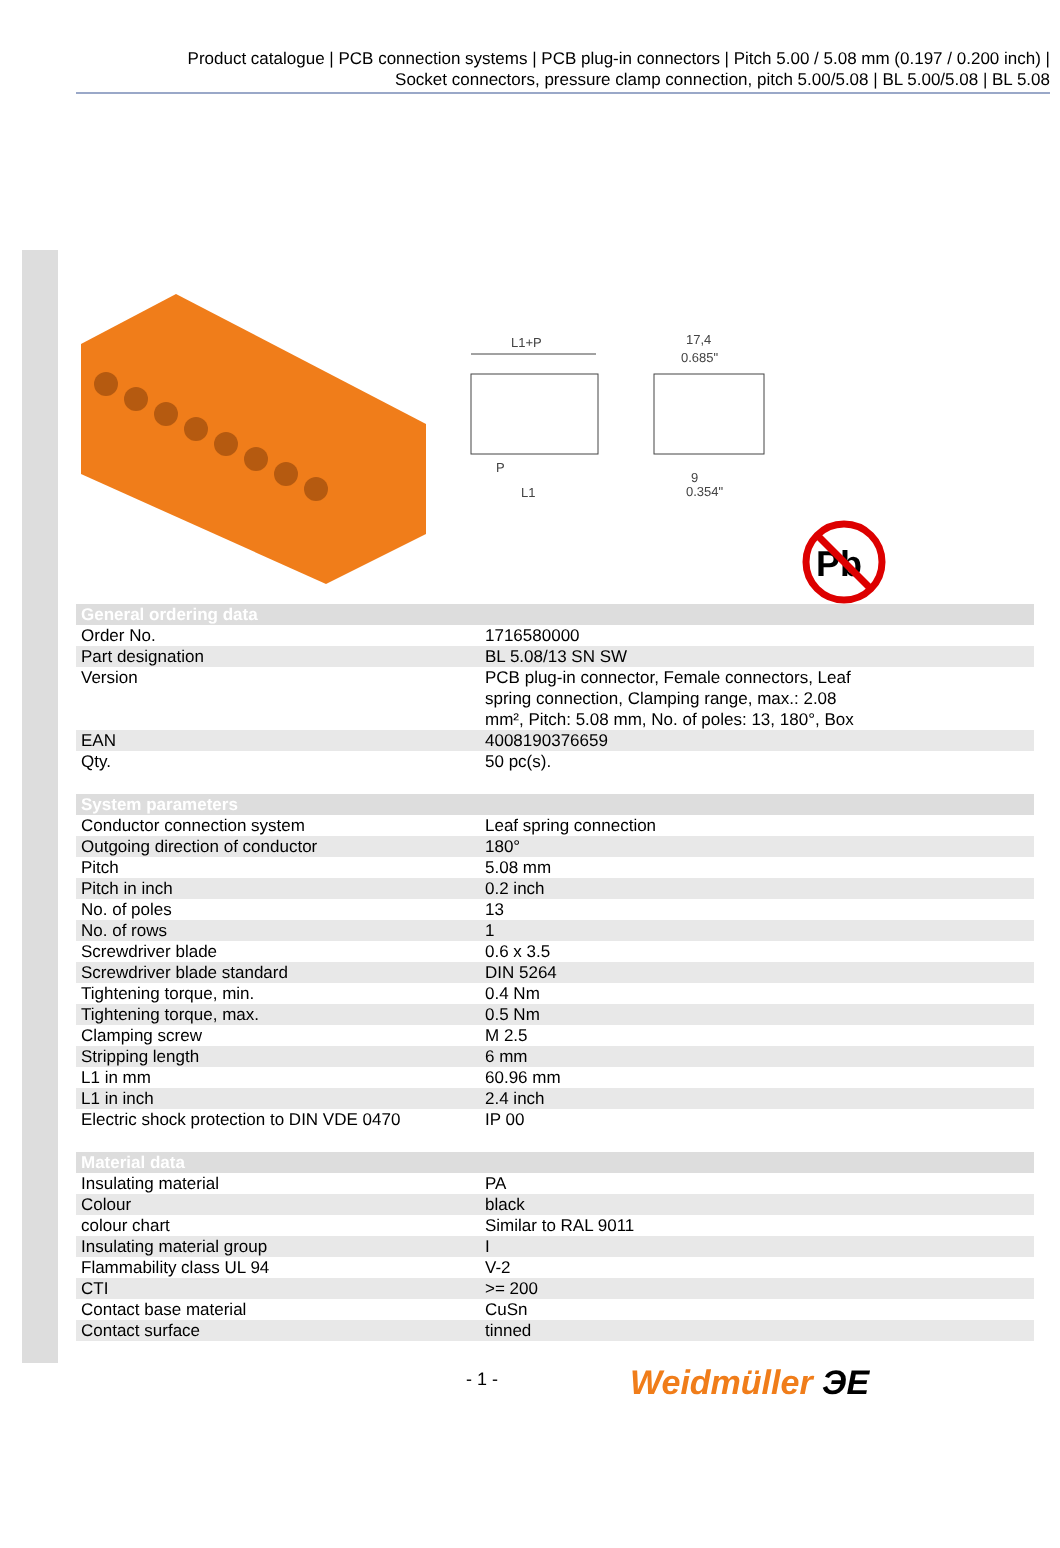Product catalogue | PCB connection systems | PCB plug-in connectors | Pitch 5.00 / 5.08 mm (0.197 / 0.200 inch) |
Socket connectors, pressure clamp connection, pitch 5.00/5.08 | BL 5.00/5.08 | BL 5.08
L1+P
17,4
0.685"
L1
9
0.354"
P
Pb
| General ordering data | |
| --- | --- |
| Order No. | 1716580000 |
| Part designation | BL 5.08/13 SN SW |
| Version | PCB plug-in connector, Female connectors, Leaf spring connection, Clamping range, max.: 2.08 mm², Pitch: 5.08 mm, No. of poles: 13, 180°, Box |
| EAN | 4008190376659 |
| Qty. | 50 pc(s). |
| System parameters | |
| --- | --- |
| Conductor connection system | Leaf spring connection |
| Outgoing direction of conductor | 180° |
| Pitch | 5.08 mm |
| Pitch in inch | 0.2 inch |
| No. of poles | 13 |
| No. of rows | 1 |
| Screwdriver blade | 0.6 x 3.5 |
| Screwdriver blade standard | DIN 5264 |
| Tightening torque, min. | 0.4 Nm |
| Tightening torque, max. | 0.5 Nm |
| Clamping screw | M 2.5 |
| Stripping length | 6 mm |
| L1 in mm | 60.96 mm |
| L1 in inch | 2.4 inch |
| Electric shock protection to DIN VDE 0470 | IP 00 |
| Material data | |
| --- | --- |
| Insulating material | PA |
| Colour | black |
| colour chart | Similar to RAL 9011 |
| Insulating material group | I |
| Flammability class UL 94 | V-2 |
| CTI | >= 200 |
| Contact base material | CuSn |
| Contact surface | tinned |
- 1 - Weidmüller ЭE